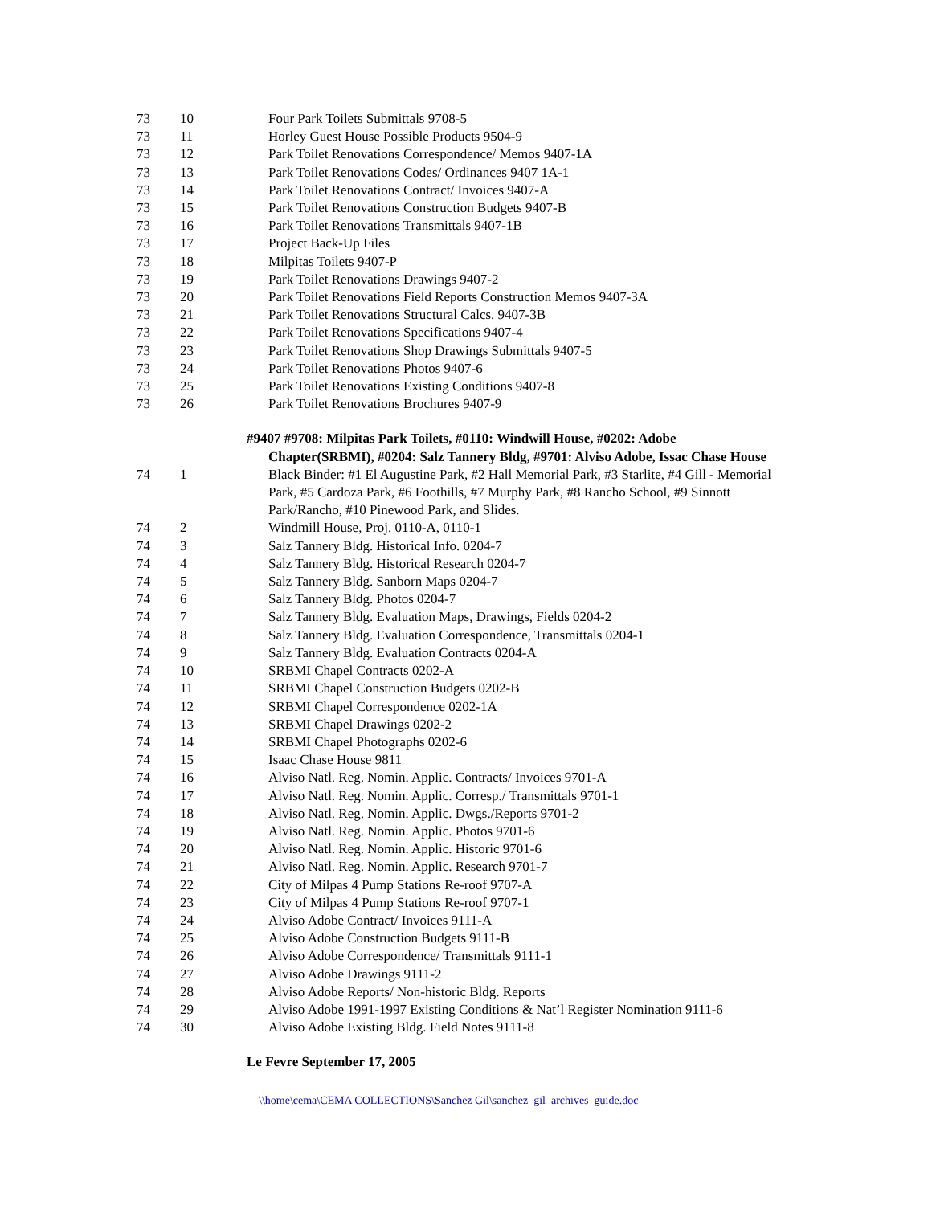| 73 | 10 | Four Park Toilets Submittals 9708-5 |
| 73 | 11 | Horley Guest House Possible Products 9504-9 |
| 73 | 12 | Park Toilet Renovations Correspondence/ Memos 9407-1A |
| 73 | 13 | Park Toilet Renovations Codes/ Ordinances 9407 1A-1 |
| 73 | 14 | Park Toilet Renovations Contract/ Invoices 9407-A |
| 73 | 15 | Park Toilet Renovations Construction Budgets 9407-B |
| 73 | 16 | Park Toilet Renovations Transmittals 9407-1B |
| 73 | 17 | Project Back-Up Files |
| 73 | 18 | Milpitas Toilets 9407-P |
| 73 | 19 | Park Toilet Renovations Drawings 9407-2 |
| 73 | 20 | Park Toilet Renovations Field Reports Construction Memos 9407-3A |
| 73 | 21 | Park Toilet Renovations Structural Calcs. 9407-3B |
| 73 | 22 | Park Toilet Renovations Specifications 9407-4 |
| 73 | 23 | Park Toilet Renovations Shop Drawings Submittals 9407-5 |
| 73 | 24 | Park Toilet Renovations Photos 9407-6 |
| 73 | 25 | Park Toilet Renovations Existing Conditions 9407-8 |
| 73 | 26 | Park Toilet Renovations Brochures 9407-9 |
#9407 #9708: Milpitas Park Toilets, #0110: Windwill House, #0202: Adobe
Chapter(SRBMI), #0204: Salz Tannery Bldg, #9701: Alviso Adobe, Issac Chase House
| 74 | 1 | Black Binder: #1 El Augustine Park, #2 Hall Memorial Park, #3 Starlite, #4 Gill - Memorial Park, #5 Cardoza Park, #6 Foothills, #7 Murphy Park, #8 Rancho School, #9 Sinnott Park/Rancho, #10 Pinewood Park, and Slides. |
| 74 | 2 | Windmill House, Proj. 0110-A, 0110-1 |
| 74 | 3 | Salz Tannery Bldg. Historical Info. 0204-7 |
| 74 | 4 | Salz Tannery Bldg. Historical Research 0204-7 |
| 74 | 5 | Salz Tannery Bldg. Sanborn Maps 0204-7 |
| 74 | 6 | Salz Tannery Bldg. Photos 0204-7 |
| 74 | 7 | Salz Tannery Bldg. Evaluation Maps, Drawings, Fields 0204-2 |
| 74 | 8 | Salz Tannery Bldg. Evaluation Correspondence, Transmittals 0204-1 |
| 74 | 9 | Salz Tannery Bldg. Evaluation Contracts 0204-A |
| 74 | 10 | SRBMI Chapel Contracts 0202-A |
| 74 | 11 | SRBMI Chapel Construction Budgets 0202-B |
| 74 | 12 | SRBMI Chapel Correspondence 0202-1A |
| 74 | 13 | SRBMI Chapel Drawings 0202-2 |
| 74 | 14 | SRBMI Chapel Photographs 0202-6 |
| 74 | 15 | Isaac Chase House 9811 |
| 74 | 16 | Alviso Natl. Reg. Nomin. Applic. Contracts/ Invoices 9701-A |
| 74 | 17 | Alviso Natl. Reg. Nomin. Applic. Corresp./ Transmittals 9701-1 |
| 74 | 18 | Alviso Natl. Reg. Nomin. Applic. Dwgs./Reports 9701-2 |
| 74 | 19 | Alviso Natl. Reg. Nomin. Applic. Photos 9701-6 |
| 74 | 20 | Alviso Natl. Reg. Nomin. Applic. Historic 9701-6 |
| 74 | 21 | Alviso Natl. Reg. Nomin. Applic. Research 9701-7 |
| 74 | 22 | City of Milpas 4 Pump Stations Re-roof 9707-A |
| 74 | 23 | City of Milpas 4 Pump Stations Re-roof 9707-1 |
| 74 | 24 | Alviso Adobe Contract/ Invoices 9111-A |
| 74 | 25 | Alviso Adobe Construction Budgets 9111-B |
| 74 | 26 | Alviso Adobe Correspondence/ Transmittals 9111-1 |
| 74 | 27 | Alviso Adobe Drawings 9111-2 |
| 74 | 28 | Alviso Adobe Reports/ Non-historic Bldg. Reports |
| 74 | 29 | Alviso Adobe 1991-1997 Existing Conditions & Nat’l Register Nomination 9111-6 |
| 74 | 30 | Alviso Adobe Existing Bldg. Field Notes 9111-8 |
Le Fevre September 17, 2005
\\home\cema\CEMA COLLECTIONS\Sanchez Gil\sanchez_gil_archives_guide.doc